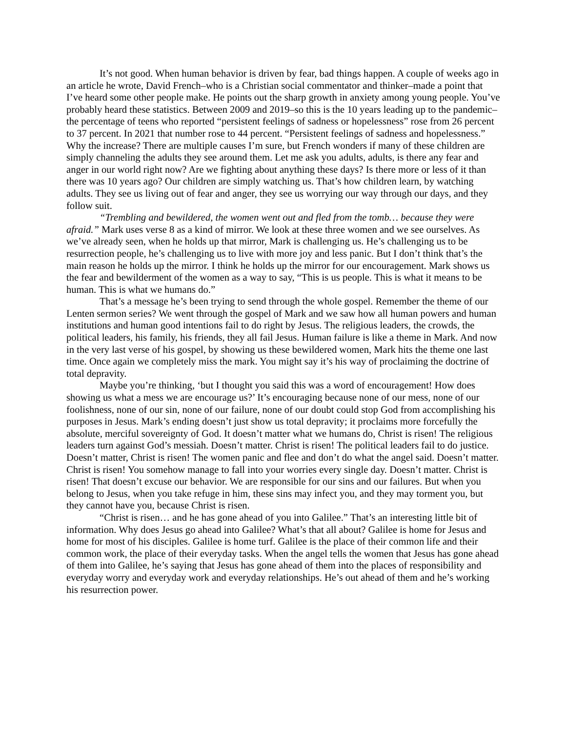It’s not good. When human behavior is driven by fear, bad things happen. A couple of weeks ago in an article he wrote, David French–who is a Christian social commentator and thinker–made a point that I’ve heard some other people make. He points out the sharp growth in anxiety among young people. You’ve probably heard these statistics. Between 2009 and 2019–so this is the 10 years leading up to the pandemic–the percentage of teens who reported “persistent feelings of sadness or hopelessness” rose from 26 percent to 37 percent. In 2021 that number rose to 44 percent. “Persistent feelings of sadness and hopelessness.” Why the increase? There are multiple causes I’m sure, but French wonders if many of these children are simply channeling the adults they see around them. Let me ask you adults, adults, is there any fear and anger in our world right now? Are we fighting about anything these days? Is there more or less of it than there was 10 years ago? Our children are simply watching us. That’s how children learn, by watching adults. They see us living out of fear and anger, they see us worrying our way through our days, and they follow suit.
“Trembling and bewildered, the women went out and fled from the tomb… because they were afraid.” Mark uses verse 8 as a kind of mirror. We look at these three women and we see ourselves. As we’ve already seen, when he holds up that mirror, Mark is challenging us. He’s challenging us to be resurrection people, he’s challenging us to live with more joy and less panic. But I don’t think that’s the main reason he holds up the mirror. I think he holds up the mirror for our encouragement. Mark shows us the fear and bewilderment of the women as a way to say, “This is us people. This is what it means to be human. This is what we humans do.”
That’s a message he’s been trying to send through the whole gospel. Remember the theme of our Lenten sermon series? We went through the gospel of Mark and we saw how all human powers and human institutions and human good intentions fail to do right by Jesus. The religious leaders, the crowds, the political leaders, his family, his friends, they all fail Jesus. Human failure is like a theme in Mark. And now in the very last verse of his gospel, by showing us these bewildered women, Mark hits the theme one last time. Once again we completely miss the mark. You might say it’s his way of proclaiming the doctrine of total depravity.
Maybe you’re thinking, ‘but I thought you said this was a word of encouragement! How does showing us what a mess we are encourage us?’ It’s encouraging because none of our mess, none of our foolishness, none of our sin, none of our failure, none of our doubt could stop God from accomplishing his purposes in Jesus. Mark’s ending doesn’t just show us total depravity; it proclaims more forcefully the absolute, merciful sovereignty of God. It doesn’t matter what we humans do, Christ is risen! The religious leaders turn against God’s messiah. Doesn’t matter. Christ is risen! The political leaders fail to do justice. Doesn’t matter, Christ is risen! The women panic and flee and don’t do what the angel said. Doesn’t matter. Christ is risen! You somehow manage to fall into your worries every single day. Doesn’t matter. Christ is risen! That doesn’t excuse our behavior. We are responsible for our sins and our failures. But when you belong to Jesus, when you take refuge in him, these sins may infect you, and they may torment you, but they cannot have you, because Christ is risen.
“Christ is risen… and he has gone ahead of you into Galilee.” That’s an interesting little bit of information. Why does Jesus go ahead into Galilee? What’s that all about? Galilee is home for Jesus and home for most of his disciples. Galilee is home turf. Galilee is the place of their common life and their common work, the place of their everyday tasks. When the angel tells the women that Jesus has gone ahead of them into Galilee, he’s saying that Jesus has gone ahead of them into the places of responsibility and everyday worry and everyday work and everyday relationships. He’s out ahead of them and he’s working his resurrection power.